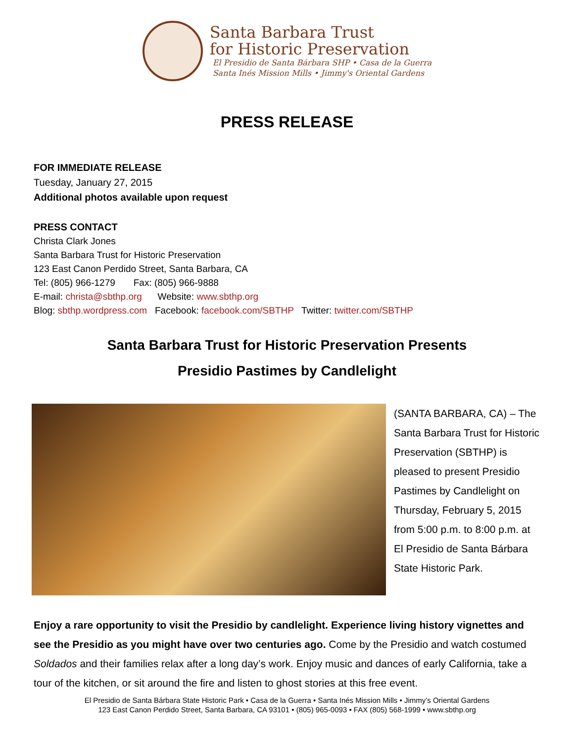Santa Barbara Trust
for Historic Preservation
El Presidio de Santa Bárbara SHP • Casa de la Guerra
Santa Inés Mission Mills • Jimmy's Oriental Gardens
PRESS RELEASE
FOR IMMEDIATE RELEASE
Tuesday, January 27, 2015
Additional photos available upon request
PRESS CONTACT
Christa Clark Jones
Santa Barbara Trust for Historic Preservation
123 East Canon Perdido Street, Santa Barbara, CA
Tel: (805) 966-1279 Fax: (805) 966-9888
E-mail: christa@sbthp.org Website: www.sbthp.org
Blog: sbthp.wordpress.com Facebook: facebook.com/SBTHP Twitter: twitter.com/SBTHP
Santa Barbara Trust for Historic Preservation Presents
Presidio Pastimes by Candlelight
(SANTA BARBARA, CA) – The Santa Barbara Trust for Historic Preservation (SBTHP) is pleased to present Presidio Pastimes by Candlelight on Thursday, February 5, 2015 from 5:00 p.m. to 8:00 p.m. at El Presidio de Santa Bárbara State Historic Park.
Enjoy a rare opportunity to visit the Presidio by candlelight. Experience living history vignettes and see the Presidio as you might have over two centuries ago. Come by the Presidio and watch costumed Soldados and their families relax after a long day’s work. Enjoy music and dances of early California, take a tour of the kitchen, or sit around the fire and listen to ghost stories at this free event.
El Presidio de Santa Bárbara State Historic Park • Casa de la Guerra • Santa Inés Mission Mills • Jimmy’s Oriental Gardens
123 East Canon Perdido Street, Santa Barbara, CA 93101 • (805) 965-0093 • FAX (805) 568-1999 • www.sbthp.org